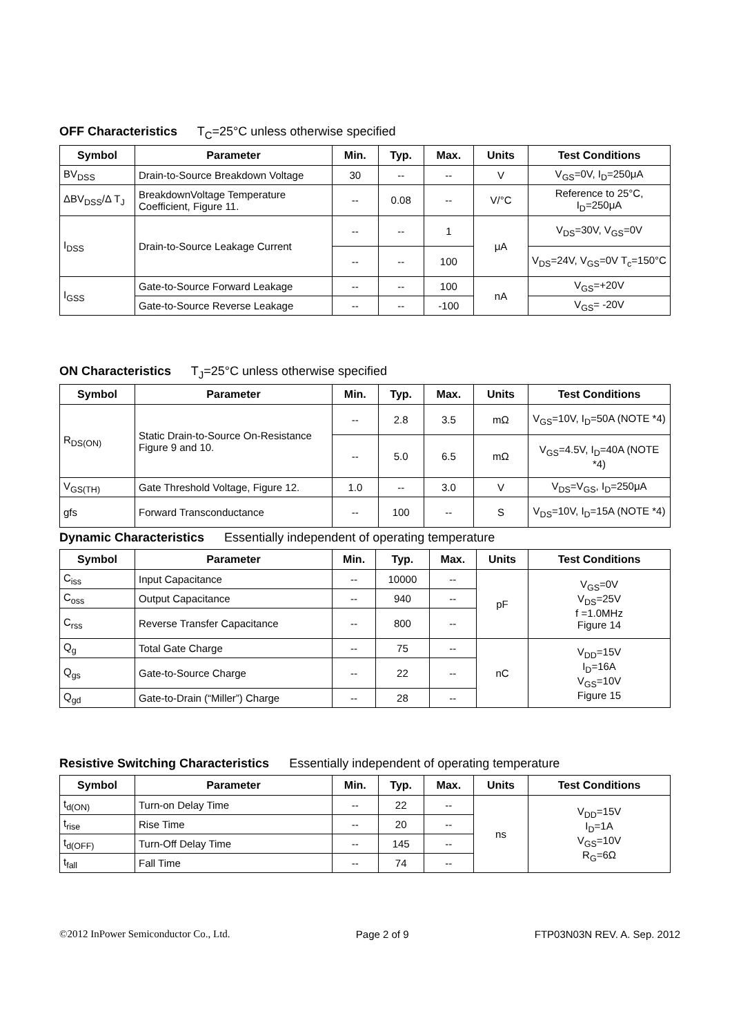OFF Characteristics T<sub>C</sub>=25°C unless otherwise specified
| Symbol | Parameter | Min. | Typ. | Max. | Units | Test Conditions |
| --- | --- | --- | --- | --- | --- | --- |
| BV<sub>DSS</sub> | Drain-to-Source Breakdown Voltage | 30 | -- | -- | V | V<sub>GS</sub>=0V, I<sub>D</sub>=250μA |
| ΔBV<sub>DSS</sub>/Δ T<sub>J</sub> | BreakdownVoltage Temperature Coefficient, Figure 11. | -- | 0.08 | -- | V/°C | Reference to 25°C, I<sub>D</sub>=250μA |
| I<sub>DSS</sub> | Drain-to-Source Leakage Current | -- | -- | 1 | μA | V<sub>DS</sub>=30V, V<sub>GS</sub>=0V |
| | | -- | -- | 100 | | V<sub>DS</sub>=24V, V<sub>GS</sub>=0V T<sub>c</sub>=150°C |
| I<sub>GSS</sub> | Gate-to-Source Forward Leakage | -- | -- | 100 | nA | V<sub>GS</sub>=+20V |
| | Gate-to-Source Reverse Leakage | -- | -- | -100 | | V<sub>GS</sub>= -20V |
ON Characteristics T<sub>J</sub>=25°C unless otherwise specified
| Symbol | Parameter | Min. | Typ. | Max. | Units | Test Conditions |
| --- | --- | --- | --- | --- | --- | --- |
| R<sub>DS(ON)</sub> | Static Drain-to-Source On-Resistance Figure 9 and 10. | -- | 2.8 | 3.5 | mΩ | V<sub>GS</sub>=10V, I<sub>D</sub>=50A (NOTE *4) |
| | | -- | 5.0 | 6.5 | mΩ | V<sub>GS</sub>=4.5V, I<sub>D</sub>=40A (NOTE *4) |
| V<sub>GS(TH)</sub> | Gate Threshold Voltage, Figure 12. | 1.0 | -- | 3.0 | V | V<sub>DS</sub>=V<sub>GS</sub>, I<sub>D</sub>=250μA |
| gfs | Forward Transconductance | -- | 100 | -- | S | V<sub>DS</sub>=10V, I<sub>D</sub>=15A (NOTE *4) |
Dynamic Characteristics Essentially independent of operating temperature
| Symbol | Parameter | Min. | Typ. | Max. | Units | Test Conditions |
| --- | --- | --- | --- | --- | --- | --- |
| C<sub>iss</sub> | Input Capacitance | -- | 10000 | -- | pF | V<sub>GS</sub>=0V V<sub>DS</sub>=25V f =1.0MHz Figure 14 |
| C<sub>oss</sub> | Output Capacitance | -- | 940 | -- | | |
| C<sub>rss</sub> | Reverse Transfer Capacitance | -- | 800 | -- | | |
| Q<sub>g</sub> | Total Gate Charge | -- | 75 | -- | nC | V<sub>DD</sub>=15V I<sub>D</sub>=16A V<sub>GS</sub>=10V Figure 15 |
| Q<sub>gs</sub> | Gate-to-Source Charge | -- | 22 | -- | | |
| Q<sub>gd</sub> | Gate-to-Drain (“Miller”) Charge | -- | 28 | -- | | |
Resistive Switching Characteristics Essentially independent of operating temperature
| Symbol | Parameter | Min. | Typ. | Max. | Units | Test Conditions |
| --- | --- | --- | --- | --- | --- | --- |
| t<sub>d(ON)</sub> | Turn-on Delay Time | -- | 22 | -- | ns | V<sub>DD</sub>=15V I<sub>D</sub>=1A V<sub>GS</sub>=10V R<sub>G</sub>=6Ω |
| t<sub>rise</sub> | Rise Time | -- | 20 | -- | | |
| t<sub>d(OFF)</sub> | Turn-Off Delay Time | -- | 145 | -- | | |
| t<sub>fall</sub> | Fall Time | -- | 74 | -- | | |
©2012 InPower Semiconductor Co., Ltd. Page 2 of 9 FTP03N03N REV. A. Sep. 2012